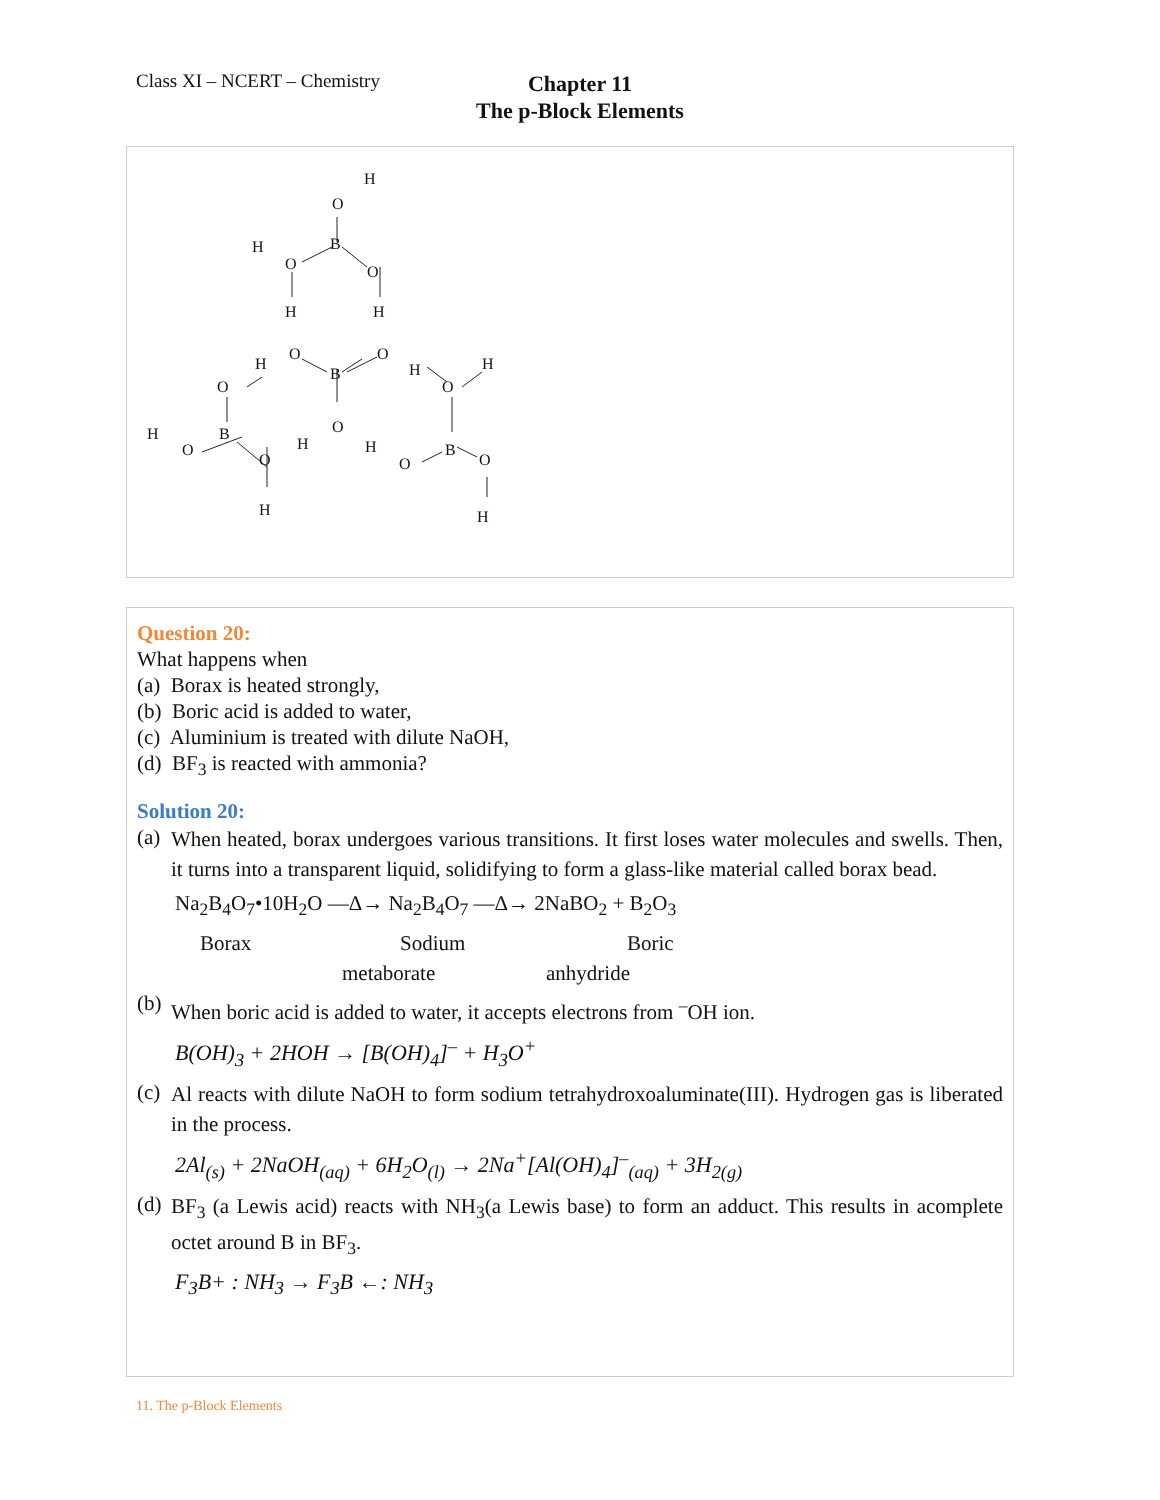Class XI – NCERT – Chemistry
Chapter 11
The p-Block Elements
O
H
B
H
O
O
H
H
O
O
B
H
H
O
O
H
O
H
O
B
O
H
H
O
B
O
H
H
Question 20:
What happens when
(a) Borax is heated strongly,
(b) Boric acid is added to water,
(c) Aluminium is treated with dilute NaOH,
(d) BF<sub>3</sub> is reacted with ammonia?
Solution 20:
(a) When heated, borax undergoes various transitions. It first loses water molecules and swells. Then, it turns into a transparent liquid, solidifying to form a glass-like material called borax bead.
Na<sub>2</sub>B<sub>4</sub>O<sub>7</sub>•10H<sub>2</sub>O —Δ→ Na<sub>2</sub>B<sub>4</sub>O<sub>7</sub> —Δ→ 2NaBO<sub>2</sub> + B<sub>2</sub>O<sub>3</sub>
Borax Sodium Boric
metaborate anhydride
(b) When boric acid is added to water, it accepts electrons from <sup>–</sup>OH ion.
B(OH)<sub>3</sub> + 2HOH → [B(OH)<sub>4</sub>]<sup>–</sup> + H<sub>3</sub>O<sup>+</sup>
(c) Al reacts with dilute NaOH to form sodium tetrahydroxoaluminate(III). Hydrogen gas is liberated in the process.
2Al<sub>(s)</sub> + 2NaOH<sub>(aq)</sub> + 6H<sub>2</sub>O<sub>(l)</sub> → 2Na<sup>+</sup>[Al(OH)<sub>4</sub>]<sup>–</sup><sub>(aq)</sub> + 3H<sub>2(g)</sub>
(d) BF<sub>3</sub> (a Lewis acid) reacts with NH<sub>3</sub>(a Lewis base) to form an adduct. This results in acomplete octet around B in BF<sub>3</sub>.
F<sub>3</sub>B+ : NH<sub>3</sub> → F<sub>3</sub>B ←: NH<sub>3</sub>
11. The p-Block Elements